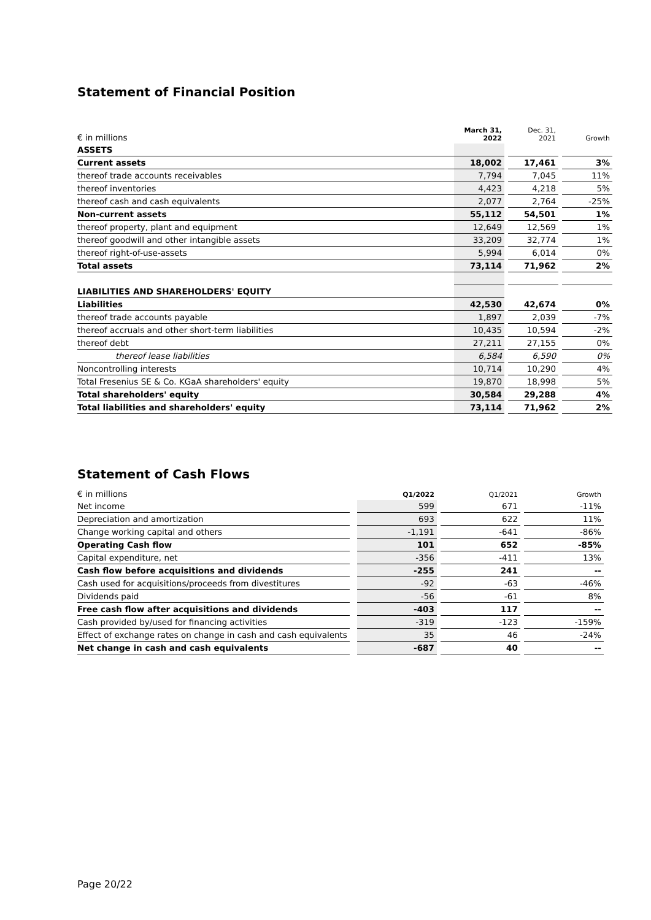Statement of Financial Position
| € in millions | March 31, 2022 | | Dec. 31, 2021 | | Growth |
| ASSETS | | | | | |
| Current assets | 18,002 | | 17,461 | | 3% |
| thereof trade accounts receivables | 7,794 | | 7,045 | | 11% |
| thereof inventories | 4,423 | | 4,218 | | 5% |
| thereof cash and cash equivalents | 2,077 | | 2,764 | | -25% |
| Non-current assets | 55,112 | | 54,501 | | 1% |
| thereof property, plant and equipment | 12,649 | | 12,569 | | 1% |
| thereof goodwill and other intangible assets | 33,209 | | 32,774 | | 1% |
| thereof right-of-use-assets | 5,994 | | 6,014 | | 0% |
| Total assets | 73,114 | | 71,962 | | 2% |
| LIABILITIES AND SHAREHOLDERS' EQUITY | | | | | |
| Liabilities | 42,530 | | 42,674 | | 0% |
| thereof trade accounts payable | 1,897 | | 2,039 | | -7% |
| thereof accruals and other short-term liabilities | 10,435 | | 10,594 | | -2% |
| thereof debt | 27,211 | | 27,155 | | 0% |
| thereof lease liabilities | 6,584 | | 6,590 | | 0% |
| Noncontrolling interests | 10,714 | | 10,290 | | 4% |
| Total Fresenius SE & Co. KGaA shareholders' equity | 19,870 | | 18,998 | | 5% |
| Total shareholders' equity | 30,584 | | 29,288 | | 4% |
| Total liabilities and shareholders' equity | 73,114 | | 71,962 | | 2% |
Statement of Cash Flows
| € in millions | | Q1/2022 | | Q1/2021 | | Growth |
| Net income | | 599 | | 671 | | -11% |
| Depreciation and amortization | | 693 | | 622 | | 11% |
| Change working capital and others | | -1,191 | | -641 | | -86% |
| Operating Cash flow | | 101 | | 652 | | -85% |
| Capital expenditure, net | | -356 | | -411 | | 13% |
| Cash flow before acquisitions and dividends | | -255 | | 241 | | -- |
| Cash used for acquisitions/proceeds from divestitures | | -92 | | -63 | | -46% |
| Dividends paid | | -56 | | -61 | | 8% |
| Free cash flow after acquisitions and dividends | | -403 | | 117 | | -- |
| Cash provided by/used for financing activities | | -319 | | -123 | | -159% |
| Effect of exchange rates on change in cash and cash equivalents | | 35 | | 46 | | -24% |
| Net change in cash and cash equivalents | | -687 | | 40 | | -- |
Page 20/22